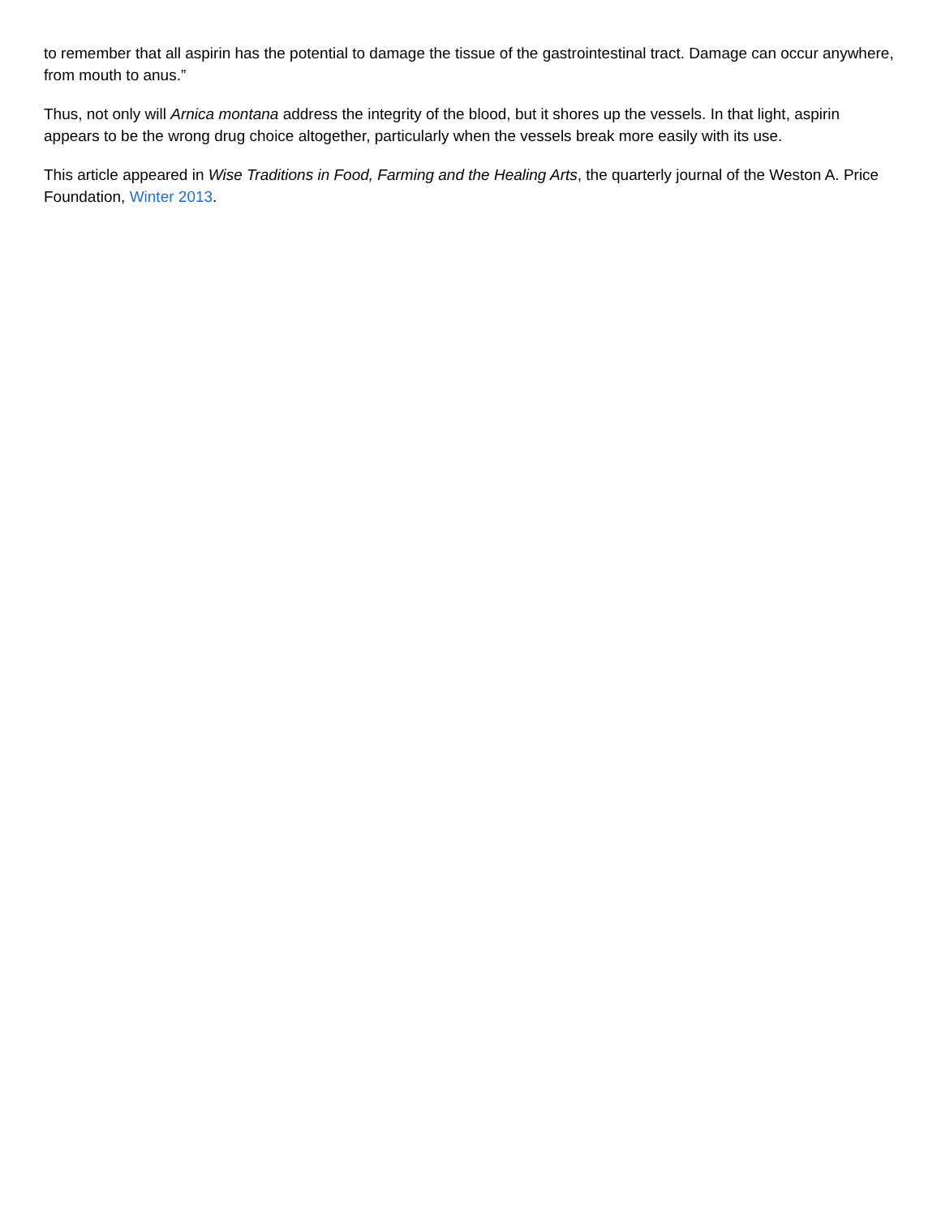to remember that all aspirin has the potential to damage the tissue of the gastrointestinal tract. Damage can occur anywhere, from mouth to anus.”
Thus, not only will Arnica montana address the integrity of the blood, but it shores up the vessels. In that light, aspirin appears to be the wrong drug choice altogether, particularly when the vessels break more easily with its use.
This article appeared in Wise Traditions in Food, Farming and the Healing Arts, the quarterly journal of the Weston A. Price Foundation, Winter 2013.